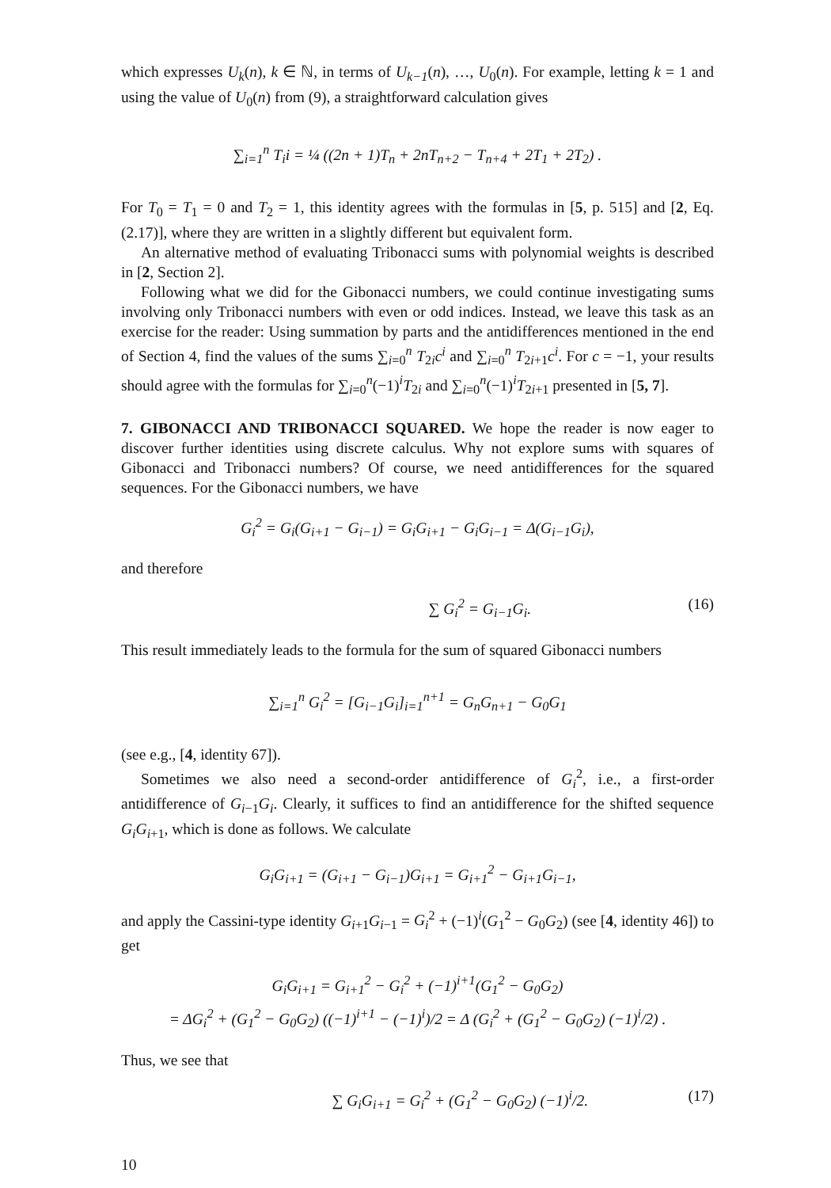which expresses U<sub>k</sub>(n), k ∈ ℕ, in terms of U<sub>k−1</sub>(n), …, U<sub>0</sub>(n). For example, letting k = 1 and using the value of U<sub>0</sub>(n) from (9), a straightforward calculation gives
∑<sub>i=1</sub><sup>n</sup> T<sub>i</sub>i = ¼ ((2n + 1)T<sub>n</sub> + 2nT<sub>n+2</sub> − T<sub>n+4</sub> + 2T<sub>1</sub> + 2T<sub>2</sub>) .
For T<sub>0</sub> = T<sub>1</sub> = 0 and T<sub>2</sub> = 1, this identity agrees with the formulas in [5, p. 515] and [2, Eq. (2.17)], where they are written in a slightly different but equivalent form.
An alternative method of evaluating Tribonacci sums with polynomial weights is described in [2, Section 2].
Following what we did for the Gibonacci numbers, we could continue investigating sums involving only Tribonacci numbers with even or odd indices. Instead, we leave this task as an exercise for the reader: Using summation by parts and the antidifferences mentioned in the end of Section 4, find the values of the sums ∑<sub>i=0</sub><sup>n</sup> T<sub>2i</sub>c<sup>i</sup> and ∑<sub>i=0</sub><sup>n</sup> T<sub>2i+1</sub>c<sup>i</sup>. For c = −1, your results should agree with the formulas for ∑<sub>i=0</sub><sup>n</sup>(−1)<sup>i</sup>T<sub>2i</sub> and ∑<sub>i=0</sub><sup>n</sup>(−1)<sup>i</sup>T<sub>2i+1</sub> presented in [5, 7].
7. GIBONACCI AND TRIBONACCI SQUARED. We hope the reader is now eager to discover further identities using discrete calculus. Why not explore sums with squares of Gibonacci and Tribonacci numbers? Of course, we need antidifferences for the squared sequences. For the Gibonacci numbers, we have
G<sub>i</sub><sup>2</sup> = G<sub>i</sub>(G<sub>i+1</sub> − G<sub>i−1</sub>) = G<sub>i</sub>G<sub>i+1</sub> − G<sub>i</sub>G<sub>i−1</sub> = Δ(G<sub>i−1</sub>G<sub>i</sub>),
and therefore
∑ G<sub>i</sub><sup>2</sup> = G<sub>i−1</sub>G<sub>i</sub>. (16)
This result immediately leads to the formula for the sum of squared Gibonacci numbers
∑<sub>i=1</sub><sup>n</sup> G<sub>i</sub><sup>2</sup> = [G<sub>i−1</sub>G<sub>i</sub>]<sub>i=1</sub><sup>n+1</sup> = G<sub>n</sub>G<sub>n+1</sub> − G<sub>0</sub>G<sub>1</sub>
(see e.g., [4, identity 67]).
Sometimes we also need a second-order antidifference of G<sub>i</sub><sup>2</sup>, i.e., a first-order antidifference of G<sub>i−1</sub>G<sub>i</sub>. Clearly, it suffices to find an antidifference for the shifted sequence G<sub>i</sub>G<sub>i+1</sub>, which is done as follows. We calculate
G<sub>i</sub>G<sub>i+1</sub> = (G<sub>i+1</sub> − G<sub>i−1</sub>)G<sub>i+1</sub> = G<sub>i+1</sub><sup>2</sup> − G<sub>i+1</sub>G<sub>i−1</sub>,
and apply the Cassini-type identity G<sub>i+1</sub>G<sub>i−1</sub> = G<sub>i</sub><sup>2</sup> + (−1)<sup>i</sup>(G<sub>1</sub><sup>2</sup> − G<sub>0</sub>G<sub>2</sub>) (see [4, identity 46]) to get
G<sub>i</sub>G<sub>i+1</sub> = G<sub>i+1</sub><sup>2</sup> − G<sub>i</sub><sup>2</sup> + (−1)<sup>i+1</sup>(G<sub>1</sub><sup>2</sup> − G<sub>0</sub>G<sub>2</sub>)
= ΔG<sub>i</sub><sup>2</sup> + (G<sub>1</sub><sup>2</sup> − G<sub>0</sub>G<sub>2</sub>) ((−1)<sup>i+1</sup> − (−1)<sup>i</sup>)/2 = Δ (G<sub>i</sub><sup>2</sup> + (G<sub>1</sub><sup>2</sup> − G<sub>0</sub>G<sub>2</sub>) (−1)<sup>i</sup>/2) .
Thus, we see that
∑ G<sub>i</sub>G<sub>i+1</sub> = G<sub>i</sub><sup>2</sup> + (G<sub>1</sub><sup>2</sup> − G<sub>0</sub>G<sub>2</sub>) (−1)<sup>i</sup>/2. (17)
10